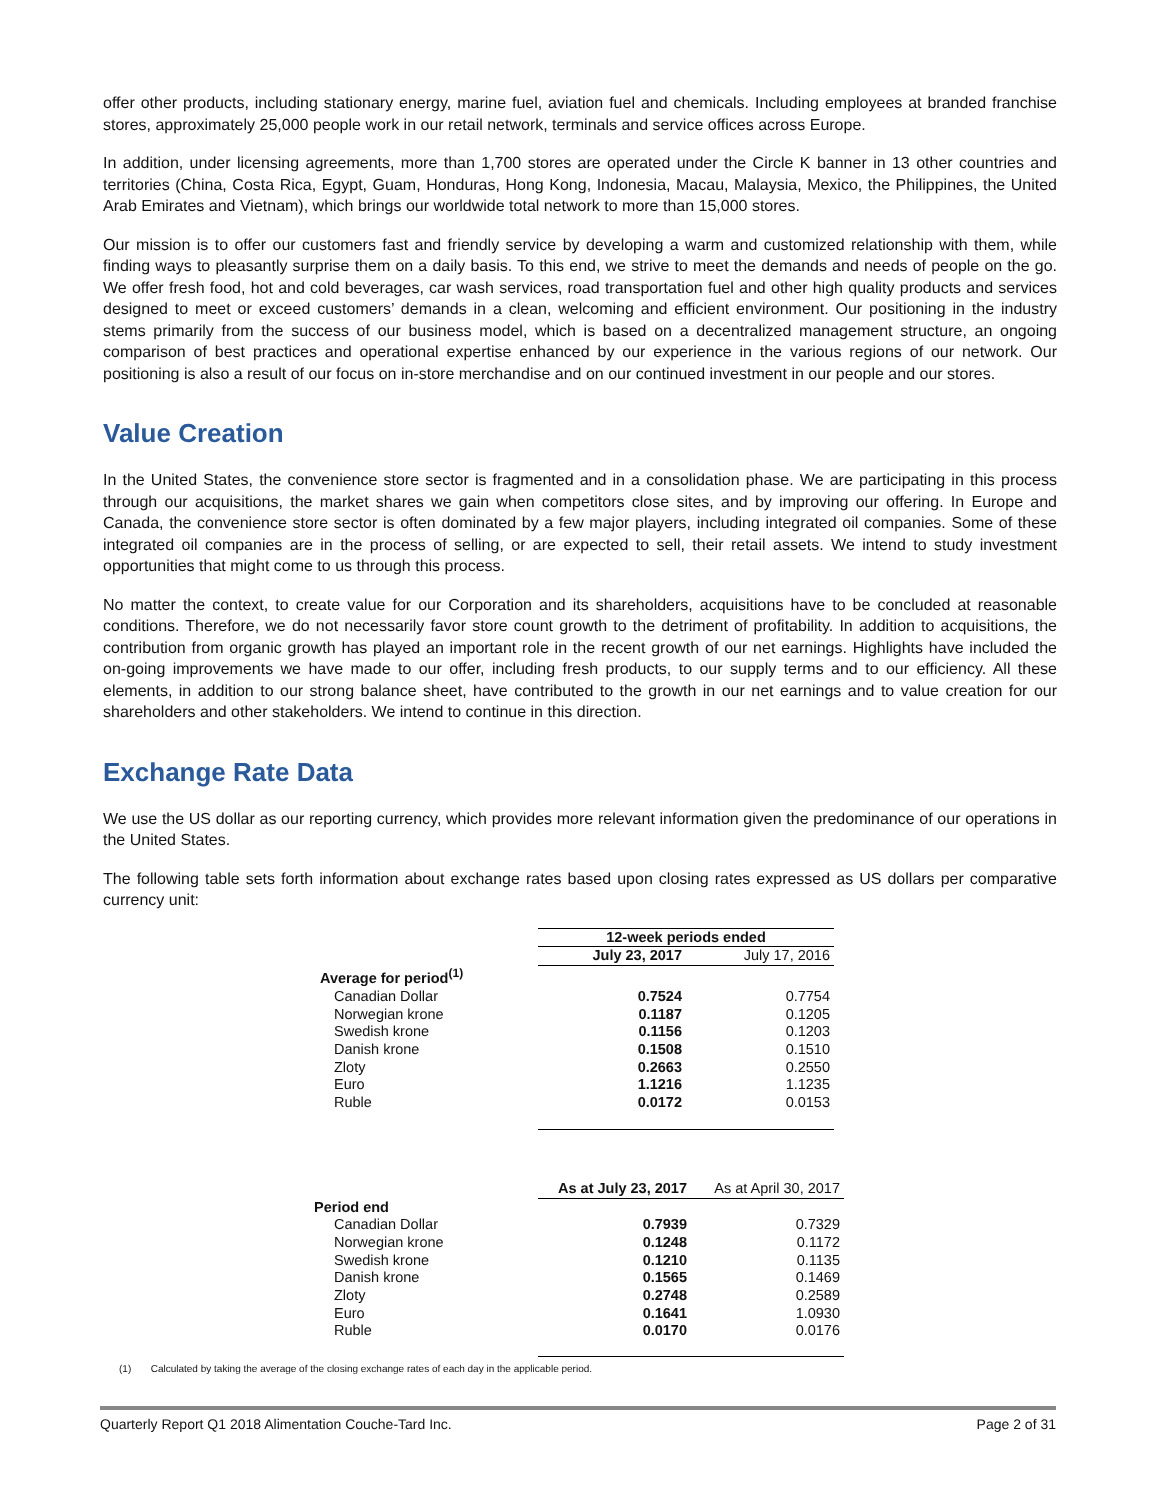offer other products, including stationary energy, marine fuel, aviation fuel and chemicals. Including employees at branded franchise stores, approximately 25,000 people work in our retail network, terminals and service offices across Europe.
In addition, under licensing agreements, more than 1,700 stores are operated under the Circle K banner in 13 other countries and territories (China, Costa Rica, Egypt, Guam, Honduras, Hong Kong, Indonesia, Macau, Malaysia, Mexico, the Philippines, the United Arab Emirates and Vietnam), which brings our worldwide total network to more than 15,000 stores.
Our mission is to offer our customers fast and friendly service by developing a warm and customized relationship with them, while finding ways to pleasantly surprise them on a daily basis. To this end, we strive to meet the demands and needs of people on the go. We offer fresh food, hot and cold beverages, car wash services, road transportation fuel and other high quality products and services designed to meet or exceed customers’ demands in a clean, welcoming and efficient environment. Our positioning in the industry stems primarily from the success of our business model, which is based on a decentralized management structure, an ongoing comparison of best practices and operational expertise enhanced by our experience in the various regions of our network. Our positioning is also a result of our focus on in-store merchandise and on our continued investment in our people and our stores.
Value Creation
In the United States, the convenience store sector is fragmented and in a consolidation phase. We are participating in this process through our acquisitions, the market shares we gain when competitors close sites, and by improving our offering. In Europe and Canada, the convenience store sector is often dominated by a few major players, including integrated oil companies. Some of these integrated oil companies are in the process of selling, or are expected to sell, their retail assets. We intend to study investment opportunities that might come to us through this process.
No matter the context, to create value for our Corporation and its shareholders, acquisitions have to be concluded at reasonable conditions. Therefore, we do not necessarily favor store count growth to the detriment of profitability. In addition to acquisitions, the contribution from organic growth has played an important role in the recent growth of our net earnings. Highlights have included the on-going improvements we have made to our offer, including fresh products, to our supply terms and to our efficiency. All these elements, in addition to our strong balance sheet, have contributed to the growth in our net earnings and to value creation for our shareholders and other stakeholders. We intend to continue in this direction.
Exchange Rate Data
We use the US dollar as our reporting currency, which provides more relevant information given the predominance of our operations in the United States.
The following table sets forth information about exchange rates based upon closing rates expressed as US dollars per comparative currency unit:
| | 12-week periods ended | |
| | July 23, 2017 | July 17, 2016 |
| Average for period<sup>(1)</sup> | | |
| Canadian Dollar | 0.7524 | 0.7754 |
| Norwegian krone | 0.1187 | 0.1205 |
| Swedish krone | 0.1156 | 0.1203 |
| Danish krone | 0.1508 | 0.1510 |
| Zloty | 0.2663 | 0.2550 |
| Euro | 1.1216 | 1.1235 |
| Ruble | 0.0172 | 0.0153 |
| | As at July 23, 2017 | As at April 30, 2017 |
| Period end | | |
| Canadian Dollar | 0.7939 | 0.7329 |
| Norwegian krone | 0.1248 | 0.1172 |
| Swedish krone | 0.1210 | 0.1135 |
| Danish krone | 0.1565 | 0.1469 |
| Zloty | 0.2748 | 0.2589 |
| Euro | 0.1641 | 1.0930 |
| Ruble | 0.0170 | 0.0176 |
(1) Calculated by taking the average of the closing exchange rates of each day in the applicable period.
Quarterly Report Q1 2018 Alimentation Couche-Tard Inc. Page 2 of 31